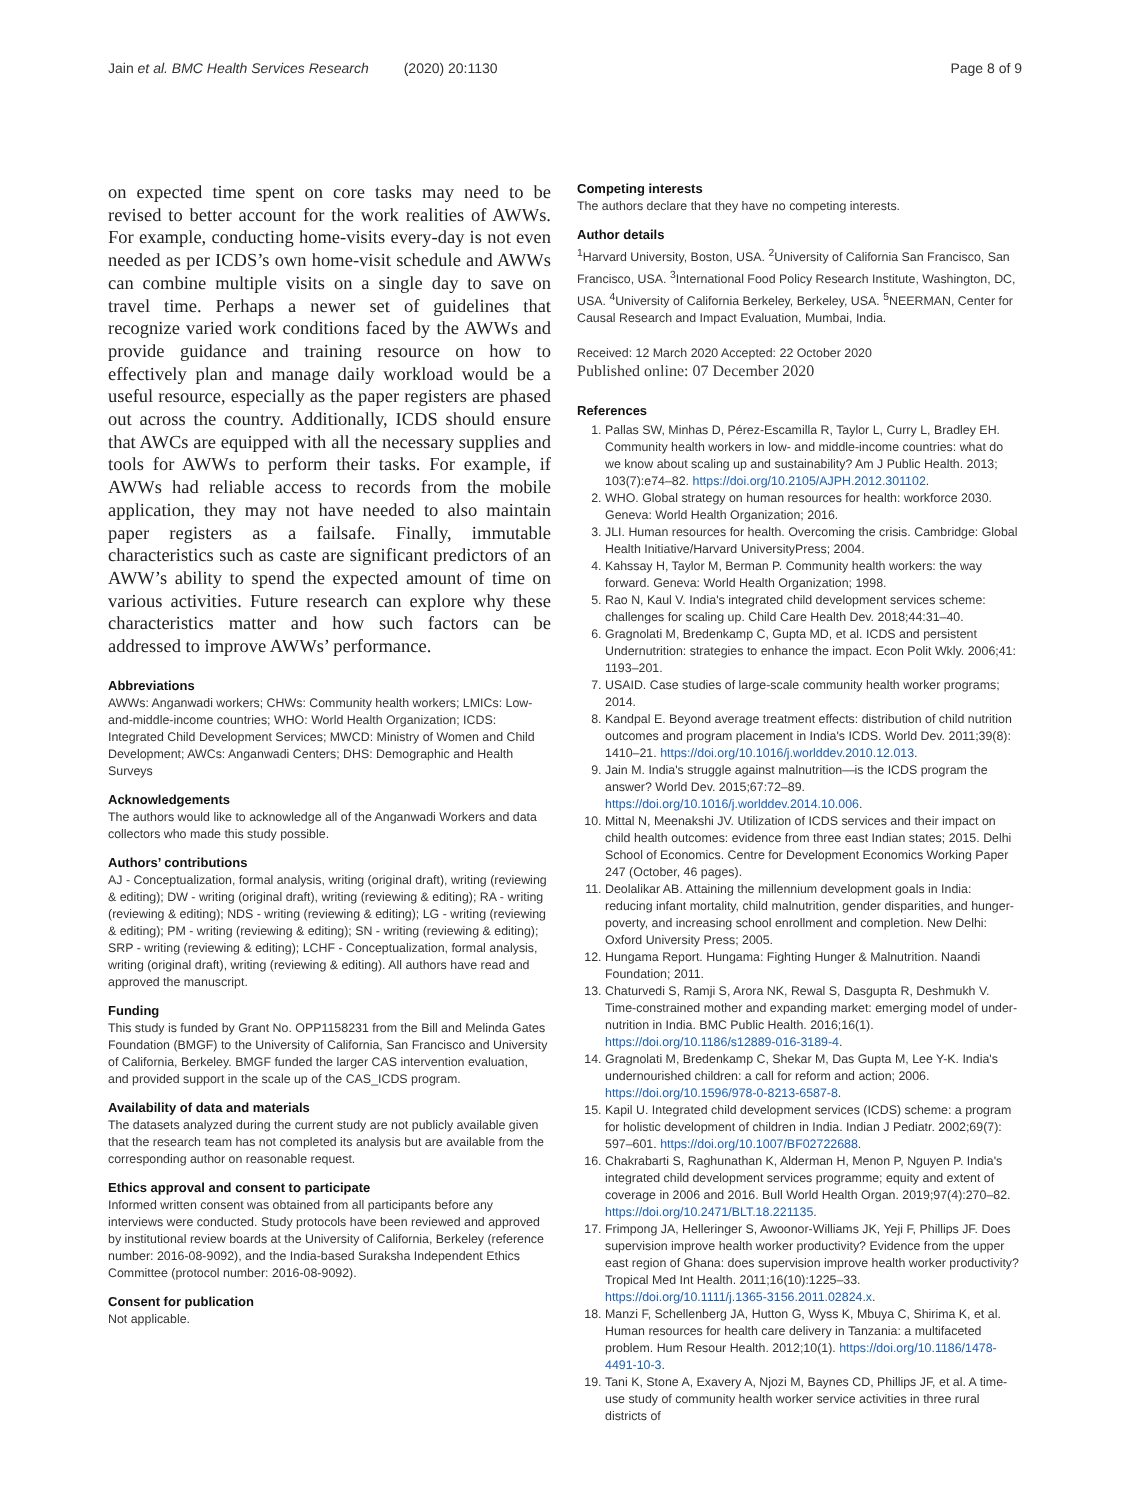Jain et al. BMC Health Services Research (2020) 20:1130 Page 8 of 9
on expected time spent on core tasks may need to be revised to better account for the work realities of AWWs. For example, conducting home-visits every-day is not even needed as per ICDS’s own home-visit schedule and AWWs can combine multiple visits on a single day to save on travel time. Perhaps a newer set of guidelines that recognize varied work conditions faced by the AWWs and provide guidance and training resource on how to effectively plan and manage daily workload would be a useful resource, especially as the paper registers are phased out across the country. Additionally, ICDS should ensure that AWCs are equipped with all the necessary supplies and tools for AWWs to perform their tasks. For example, if AWWs had reliable access to records from the mobile application, they may not have needed to also maintain paper registers as a failsafe. Finally, immutable characteristics such as caste are significant predictors of an AWW’s ability to spend the expected amount of time on various activities. Future research can explore why these characteristics matter and how such factors can be addressed to improve AWWs’ performance.
Abbreviations
AWWs: Anganwadi workers; CHWs: Community health workers; LMICs: Low-and-middle-income countries; WHO: World Health Organization; ICDS: Integrated Child Development Services; MWCD: Ministry of Women and Child Development; AWCs: Anganwadi Centers; DHS: Demographic and Health Surveys
Acknowledgements
The authors would like to acknowledge all of the Anganwadi Workers and data collectors who made this study possible.
Authors’ contributions
AJ - Conceptualization, formal analysis, writing (original draft), writing (reviewing & editing); DW - writing (original draft), writing (reviewing & editing); RA - writing (reviewing & editing); NDS - writing (reviewing & editing); LG - writing (reviewing & editing); PM - writing (reviewing & editing); SN - writing (reviewing & editing); SRP - writing (reviewing & editing); LCHF - Conceptualization, formal analysis, writing (original draft), writing (reviewing & editing). All authors have read and approved the manuscript.
Funding
This study is funded by Grant No. OPP1158231 from the Bill and Melinda Gates Foundation (BMGF) to the University of California, San Francisco and University of California, Berkeley. BMGF funded the larger CAS intervention evaluation, and provided support in the scale up of the CAS_ICDS program.
Availability of data and materials
The datasets analyzed during the current study are not publicly available given that the research team has not completed its analysis but are available from the corresponding author on reasonable request.
Ethics approval and consent to participate
Informed written consent was obtained from all participants before any interviews were conducted. Study protocols have been reviewed and approved by institutional review boards at the University of California, Berkeley (reference number: 2016-08-9092), and the India-based Suraksha Independent Ethics Committee (protocol number: 2016-08-9092).
Consent for publication
Not applicable.
Competing interests
The authors declare that they have no competing interests.
Author details
<sup>1</sup> Harvard University, Boston, USA. <sup>2</sup>University of California San Francisco, San Francisco, USA. <sup>3</sup>International Food Policy Research Institute, Washington, DC, USA. <sup>4</sup>University of California Berkeley, Berkeley, USA. <sup>5</sup>NEERMAN, Center for Causal Research and Impact Evaluation, Mumbai, India.
Received: 12 March 2020 Accepted: 22 October 2020
Published online: 07 December 2020
References
1. Pallas SW, Minhas D, Pérez-Escamilla R, Taylor L, Curry L, Bradley EH. Community health workers in low- and middle-income countries: what do we know about scaling up and sustainability? Am J Public Health. 2013; 103(7):e74–82. https://doi.org/10.2105/AJPH.2012.301102.
2. WHO. Global strategy on human resources for health: workforce 2030. Geneva: World Health Organization; 2016.
3. JLI. Human resources for health. Overcoming the crisis. Cambridge: Global Health Initiative/Harvard UniversityPress; 2004.
4. Kahssay H, Taylor M, Berman P. Community health workers: the way forward. Geneva: World Health Organization; 1998.
5. Rao N, Kaul V. India's integrated child development services scheme: challenges for scaling up. Child Care Health Dev. 2018;44:31–40.
6. Gragnolati M, Bredenkamp C, Gupta MD, et al. ICDS and persistent Undernutrition: strategies to enhance the impact. Econ Polit Wkly. 2006;41: 1193–201.
7. USAID. Case studies of large-scale community health worker programs; 2014.
8. Kandpal E. Beyond average treatment effects: distribution of child nutrition outcomes and program placement in India's ICDS. World Dev. 2011;39(8): 1410–21. https://doi.org/10.1016/j.worlddev.2010.12.013.
9. Jain M. India's struggle against malnutrition—is the ICDS program the answer? World Dev. 2015;67:72–89. https://doi.org/10.1016/j.worlddev.2014.10.006.
10. Mittal N, Meenakshi JV. Utilization of ICDS services and their impact on child health outcomes: evidence from three east Indian states; 2015. Delhi School of Economics. Centre for Development Economics Working Paper 247 (October, 46 pages).
11. Deolalikar AB. Attaining the millennium development goals in India: reducing infant mortality, child malnutrition, gender disparities, and hunger-poverty, and increasing school enrollment and completion. New Delhi: Oxford University Press; 2005.
12. Hungama Report. Hungama: Fighting Hunger & Malnutrition. Naandi Foundation; 2011.
13. Chaturvedi S, Ramji S, Arora NK, Rewal S, Dasgupta R, Deshmukh V. Time-constrained mother and expanding market: emerging model of under-nutrition in India. BMC Public Health. 2016;16(1). https://doi.org/10.1186/s12889-016-3189-4.
14. Gragnolati M, Bredenkamp C, Shekar M, Das Gupta M, Lee Y-K. India's undernourished children: a call for reform and action; 2006. https://doi.org/10.1596/978-0-8213-6587-8.
15. Kapil U. Integrated child development services (ICDS) scheme: a program for holistic development of children in India. Indian J Pediatr. 2002;69(7): 597–601. https://doi.org/10.1007/BF02722688.
16. Chakrabarti S, Raghunathan K, Alderman H, Menon P, Nguyen P. India's integrated child development services programme; equity and extent of coverage in 2006 and 2016. Bull World Health Organ. 2019;97(4):270–82. https://doi.org/10.2471/BLT.18.221135.
17. Frimpong JA, Helleringer S, Awoonor-Williams JK, Yeji F, Phillips JF. Does supervision improve health worker productivity? Evidence from the upper east region of Ghana: does supervision improve health worker productivity? Tropical Med Int Health. 2011;16(10):1225–33. https://doi.org/10.1111/j.1365-3156.2011.02824.x.
18. Manzi F, Schellenberg JA, Hutton G, Wyss K, Mbuya C, Shirima K, et al. Human resources for health care delivery in Tanzania: a multifaceted problem. Hum Resour Health. 2012;10(1). https://doi.org/10.1186/1478-4491-10-3.
19. Tani K, Stone A, Exavery A, Njozi M, Baynes CD, Phillips JF, et al. A time-use study of community health worker service activities in three rural districts of